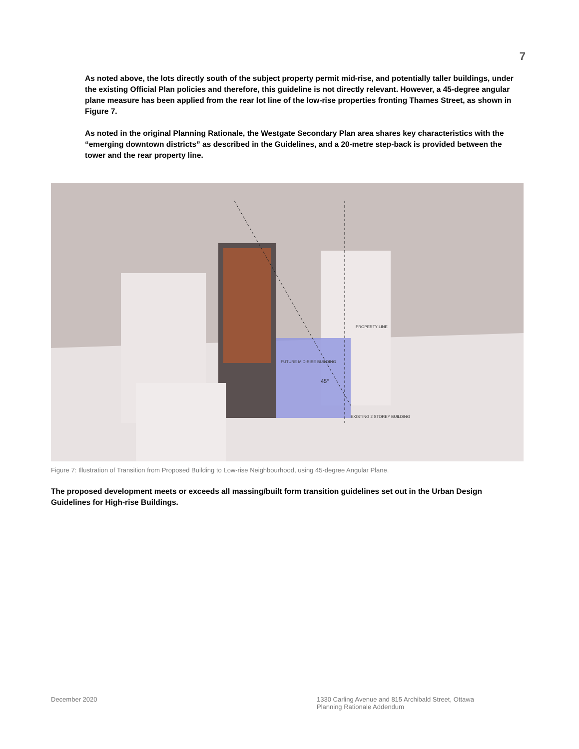7
As noted above, the lots directly south of the subject property permit mid-rise, and potentially taller buildings, under the existing Official Plan policies and therefore, this guideline is not directly relevant. However, a 45-degree angular plane measure has been applied from the rear lot line of the low-rise properties fronting Thames Street, as shown in Figure 7.
As noted in the original Planning Rationale, the Westgate Secondary Plan area shares key characteristics with the “emerging downtown districts” as described in the Guidelines, and a 20-metre step-back is provided between the tower and the rear property line.
PROPERTY LINE
FUTURE MID-RISE BUILDING
45°
EXISTING 2 STOREY BUILDING
Figure 7: Illustration of Transition from Proposed Building to Low-rise Neighbourhood, using 45-degree Angular Plane.
The proposed development meets or exceeds all massing/built form transition guidelines set out in the Urban Design Guidelines for High-rise Buildings.
December 2020 1330 Carling Avenue and 815 Archibald Street, Ottawa
Planning Rationale Addendum